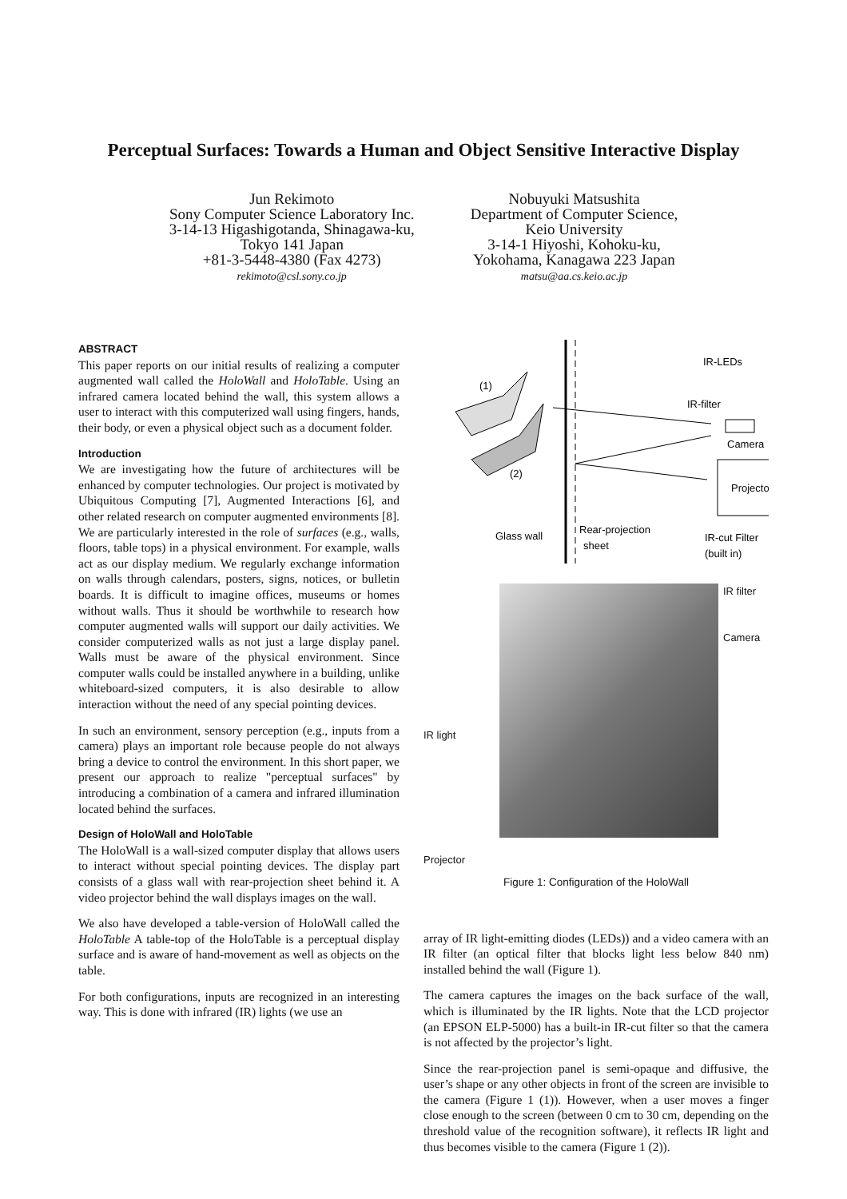Perceptual Surfaces: Towards a Human and Object Sensitive Interactive Display
Jun Rekimoto
Sony Computer Science Laboratory Inc.
3-14-13 Higashigotanda, Shinagawa-ku,
Tokyo 141 Japan
+81-3-5448-4380 (Fax 4273)
rekimoto@csl.sony.co.jp
Nobuyuki Matsushita
Department of Computer Science,
Keio University
3-14-1 Hiyoshi, Kohoku-ku,
Yokohama, Kanagawa 223 Japan
matsu@aa.cs.keio.ac.jp
ABSTRACT
This paper reports on our initial results of realizing a computer augmented wall called the HoloWall and HoloTable. Using an infrared camera located behind the wall, this system allows a user to interact with this computerized wall using fingers, hands, their body, or even a physical object such as a document folder.
Introduction
We are investigating how the future of architectures will be enhanced by computer technologies. Our project is motivated by Ubiquitous Computing [7], Augmented Interactions [6], and other related research on computer augmented environments [8]. We are particularly interested in the role of surfaces (e.g., walls, floors, table tops) in a physical environment. For example, walls act as our display medium. We regularly exchange information on walls through calendars, posters, signs, notices, or bulletin boards. It is difficult to imagine offices, museums or homes without walls. Thus it should be worthwhile to research how computer augmented walls will support our daily activities. We consider computerized walls as not just a large display panel. Walls must be aware of the physical environment. Since computer walls could be installed anywhere in a building, unlike whiteboard-sized computers, it is also desirable to allow interaction without the need of any special pointing devices.
In such an environment, sensory perception (e.g., inputs from a camera) plays an important role because people do not always bring a device to control the environment. In this short paper, we present our approach to realize "perceptual surfaces" by introducing a combination of a camera and infrared illumination located behind the surfaces.
Design of HoloWall and HoloTable
The HoloWall is a wall-sized computer display that allows users to interact without special pointing devices. The display part consists of a glass wall with rear-projection sheet behind it. A video projector behind the wall displays images on the wall.
We also have developed a table-version of HoloWall called the HoloTable A table-top of the HoloTable is a perceptual display surface and is aware of hand-movement as well as objects on the table.
For both configurations, inputs are recognized in an interesting way. This is done with infrared (IR) lights (we use an
(1)
(2)
IR-LEDs
IR-filter
Camera
Projector
Glass wall
Rear-projection
sheet
IR-cut Filter
(built in)
IR light
Projector
IR filter
Camera
Figure 1: Configuration of the HoloWall
array of IR light-emitting diodes (LEDs)) and a video camera with an IR filter (an optical filter that blocks light less below 840 nm) installed behind the wall (Figure 1).
The camera captures the images on the back surface of the wall, which is illuminated by the IR lights. Note that the LCD projector (an EPSON ELP-5000) has a built-in IR-cut filter so that the camera is not affected by the projector’s light.
Since the rear-projection panel is semi-opaque and diffusive, the user’s shape or any other objects in front of the screen are invisible to the camera (Figure 1 (1)). However, when a user moves a finger close enough to the screen (between 0 cm to 30 cm, depending on the threshold value of the recognition software), it reflects IR light and thus becomes visible to the camera (Figure 1 (2)).